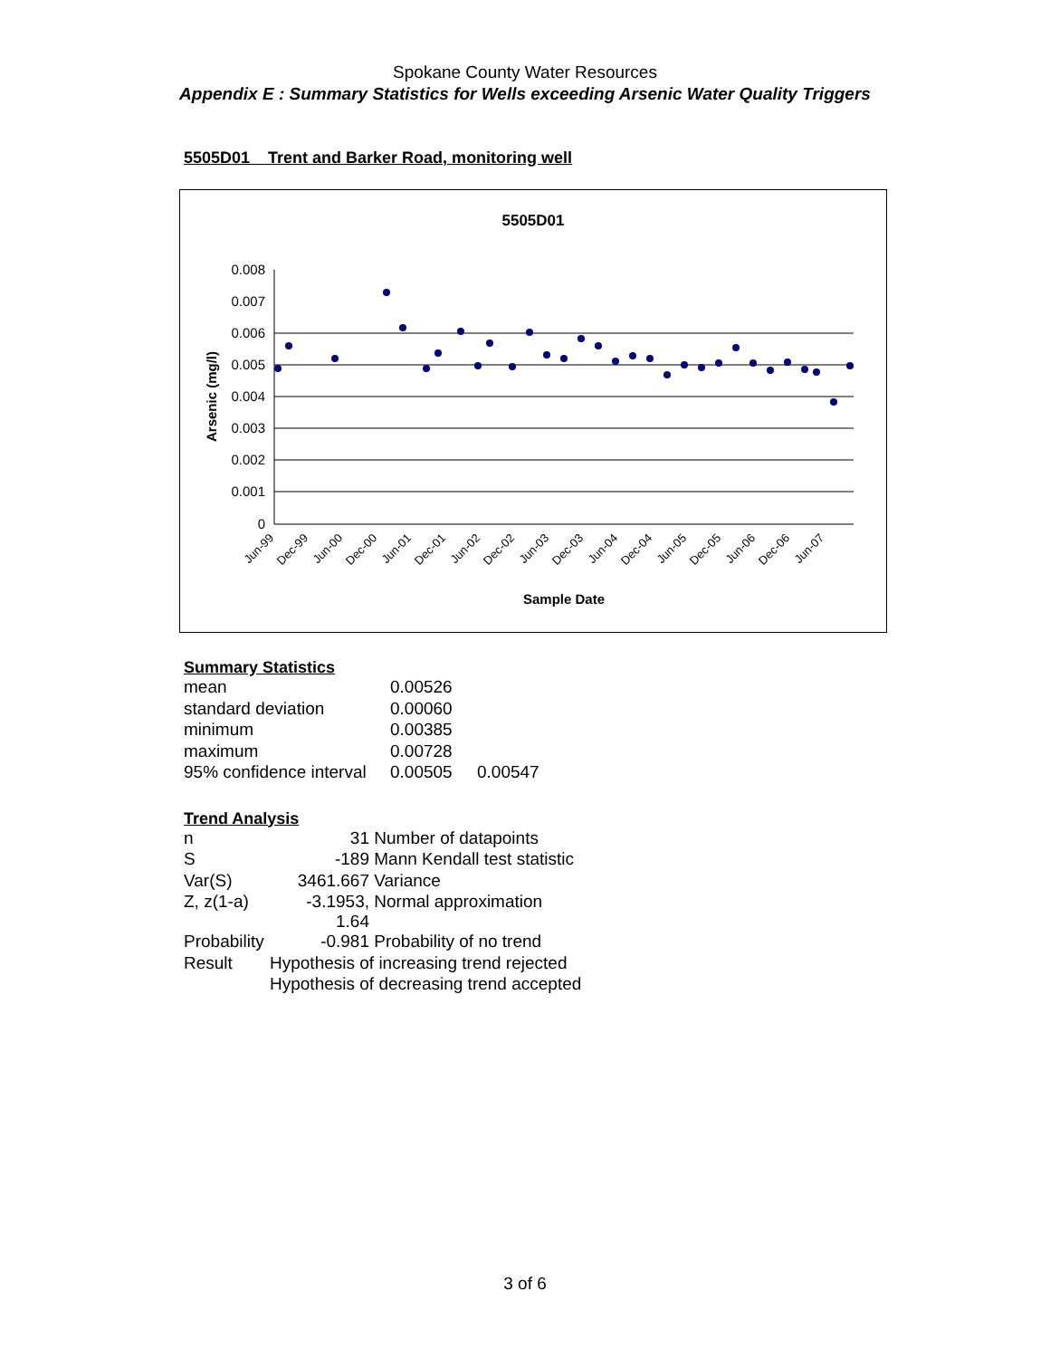Spokane County Water Resources
Appendix E : Summary Statistics for Wells exceeding Arsenic Water Quality Triggers
5505D01 Trent and Barker Road, monitoring well
5505D01
0.008
0.007
0.006
0.005
0.004
0.003
0.002
0.001
0
Arsenic (mg/l)
Jun-99
Dec-99
Jun-00
Dec-00
Jun-01
Dec-01
Jun-02
Dec-02
Jun-03
Dec-03
Jun-04
Dec-04
Jun-05
Dec-05
Jun-06
Dec-06
Jun-07
Sample Date
Summary Statistics
| mean | 0.00526 | |
| standard deviation | 0.00060 | |
| minimum | 0.00385 | |
| maximum | 0.00728 | |
| 95% confidence interval | 0.00505 | 0.00547 |
Trend Analysis
| n | 31 | Number of datapoints |
| S | -189 | Mann Kendall test statistic |
| Var(S) | 3461.667 | Variance |
| Z, z(1-a) | -3.1953, 1.64 | Normal approximation |
| Probability | -0.981 | Probability of no trend |
| Result | Hypothesis of increasing trend rejected | |
| | Hypothesis of decreasing trend accepted | |
3 of 6